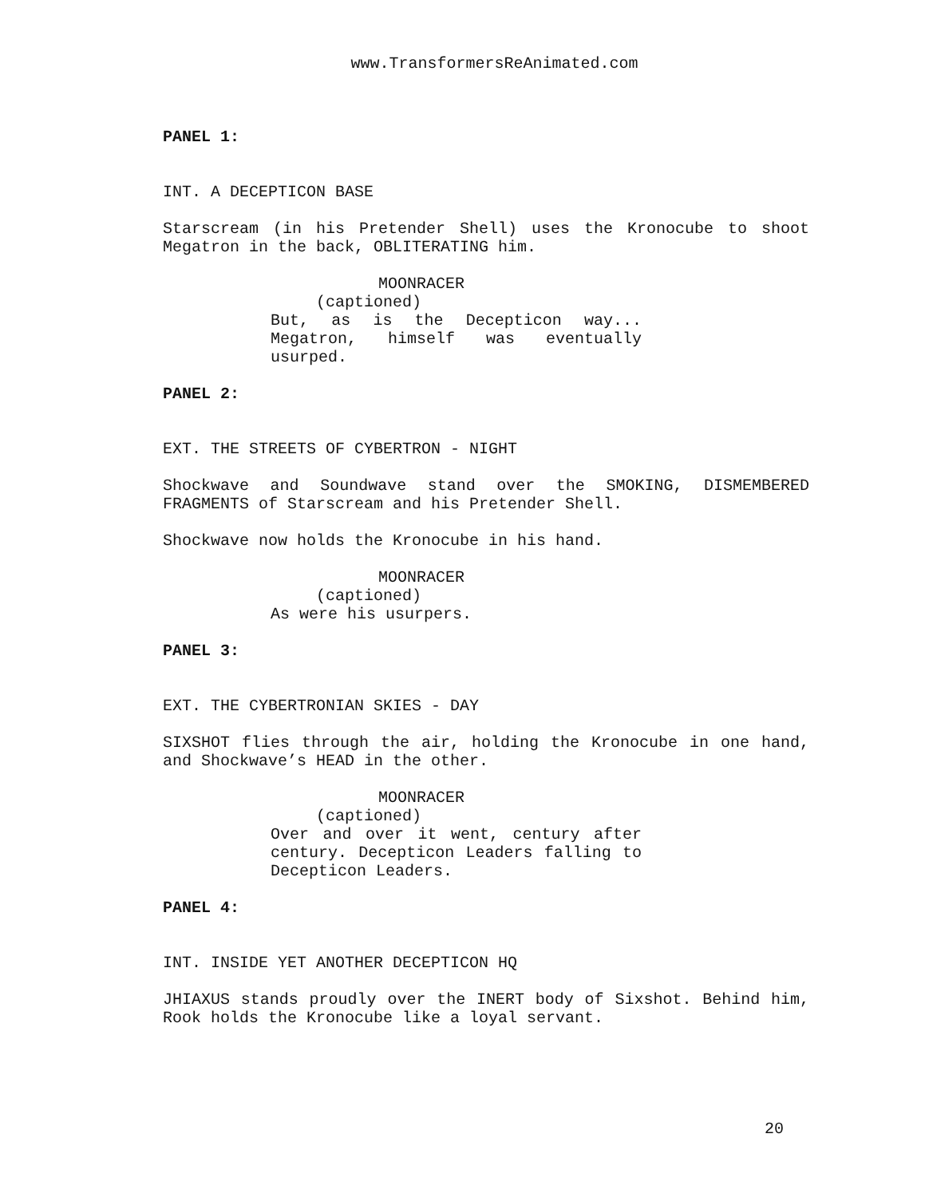www.TransformersReAnimated.com
PANEL 1:
INT. A DECEPTICON BASE
Starscream (in his Pretender Shell) uses the Kronocube to shoot Megatron in the back, OBLITERATING him.
MOONRACER
(captioned)
But, as is the Decepticon way... Megatron, himself was eventually usurped.
PANEL 2:
EXT. THE STREETS OF CYBERTRON - NIGHT
Shockwave and Soundwave stand over the SMOKING, DISMEMBERED FRAGMENTS of Starscream and his Pretender Shell.
Shockwave now holds the Kronocube in his hand.
MOONRACER
(captioned)
As were his usurpers.
PANEL 3:
EXT. THE CYBERTRONIAN SKIES - DAY
SIXSHOT flies through the air, holding the Kronocube in one hand, and Shockwave’s HEAD in the other.
MOONRACER
(captioned)
Over and over it went, century after century. Decepticon Leaders falling to Decepticon Leaders.
PANEL 4:
INT. INSIDE YET ANOTHER DECEPTICON HQ
JHIAXUS stands proudly over the INERT body of Sixshot. Behind him, Rook holds the Kronocube like a loyal servant.
20